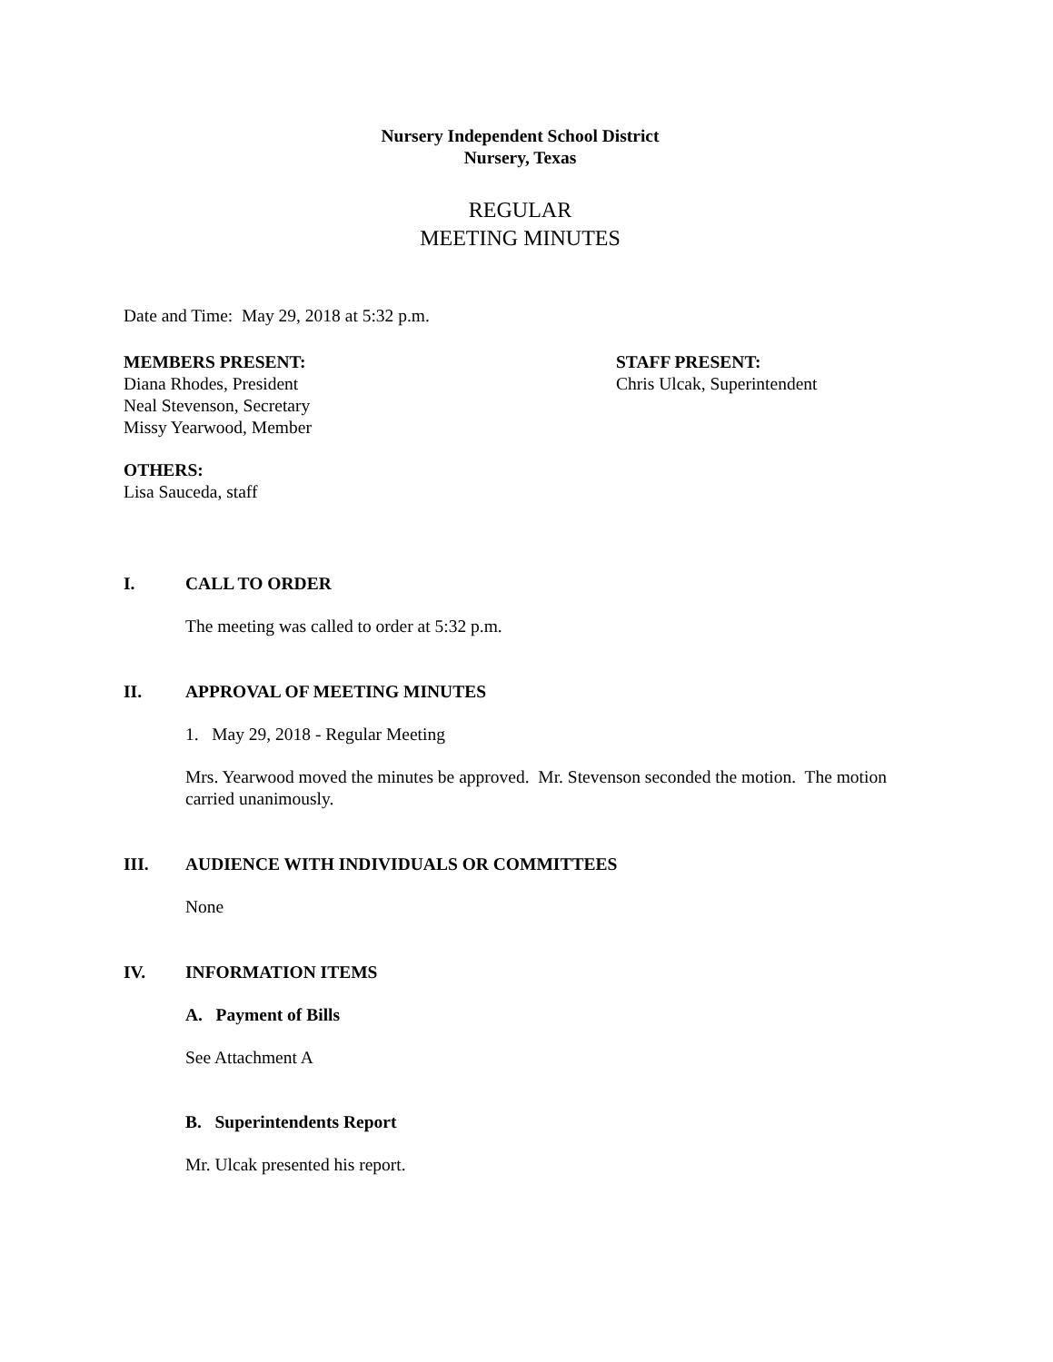Nursery Independent School District
Nursery, Texas
REGULAR
MEETING MINUTES
Date and Time: May 29, 2018 at 5:32 p.m.
MEMBERS PRESENT:
Diana Rhodes, President
Neal Stevenson, Secretary
Missy Yearwood, Member
STAFF PRESENT:
Chris Ulcak, Superintendent
OTHERS:
Lisa Sauceda, staff
I. CALL TO ORDER
The meeting was called to order at 5:32 p.m.
II. APPROVAL OF MEETING MINUTES
1. May 29, 2018 - Regular Meeting
Mrs. Yearwood moved the minutes be approved. Mr. Stevenson seconded the motion. The motion carried unanimously.
III. AUDIENCE WITH INDIVIDUALS OR COMMITTEES
None
IV. INFORMATION ITEMS
A. Payment of Bills
See Attachment A
B. Superintendents Report
Mr. Ulcak presented his report.